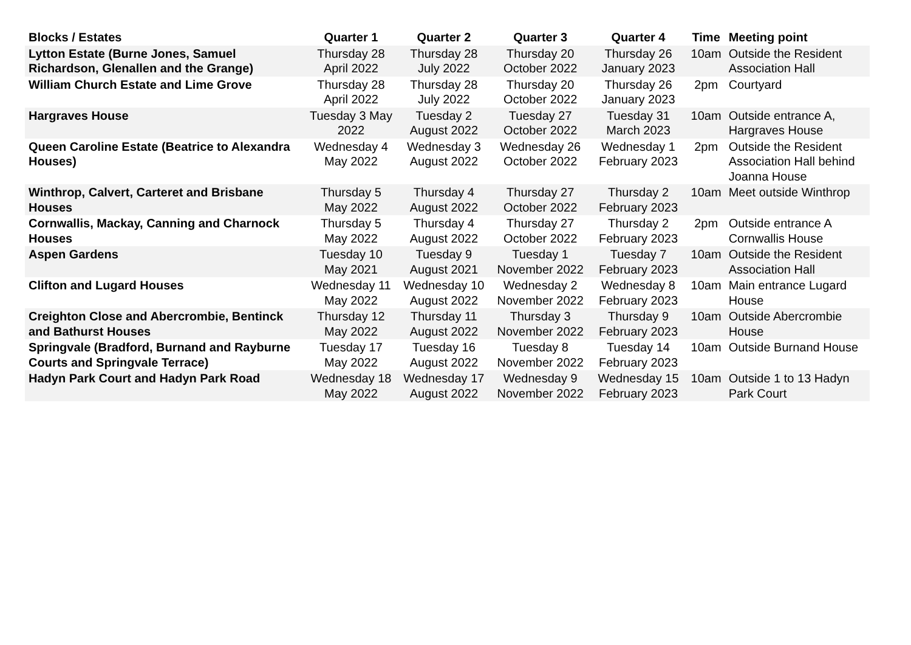| Blocks / Estates | Quarter 1 | Quarter 2 | Quarter 3 | Quarter 4 | Time | Meeting point |
| --- | --- | --- | --- | --- | --- | --- |
| Lytton Estate (Burne Jones, Samuel Richardson, Glenallen and the Grange) | Thursday 28 April 2022 | Thursday 28 July 2022 | Thursday 20 October 2022 | Thursday 26 January 2023 | 10am | Outside the Resident Association Hall |
| William Church Estate and Lime Grove | Thursday 28 April 2022 | Thursday 28 July 2022 | Thursday 20 October 2022 | Thursday 26 January 2023 | 2pm | Courtyard |
| Hargraves House | Tuesday 3 May 2022 | Tuesday 2 August 2022 | Tuesday 27 October 2022 | Tuesday 31 March 2023 | 10am | Outside entrance A, Hargraves House |
| Queen Caroline Estate (Beatrice to Alexandra Houses) | Wednesday 4 May 2022 | Wednesday 3 August 2022 | Wednesday 26 October 2022 | Wednesday 1 February 2023 | 2pm | Outside the Resident Association Hall behind Joanna House |
| Winthrop, Calvert, Carteret and Brisbane Houses | Thursday 5 May 2022 | Thursday 4 August 2022 | Thursday 27 October 2022 | Thursday 2 February 2023 | 10am | Meet outside Winthrop |
| Cornwallis, Mackay, Canning and Charnock Houses | Thursday 5 May 2022 | Thursday 4 August 2022 | Thursday 27 October 2022 | Thursday 2 February 2023 | 2pm | Outside entrance A Cornwallis House |
| Aspen Gardens | Tuesday 10 May 2021 | Tuesday 9 August 2021 | Tuesday 1 November 2022 | Tuesday 7 February 2023 | 10am | Outside the Resident Association Hall |
| Clifton and Lugard Houses | Wednesday 11 May 2022 | Wednesday 10 August 2022 | Wednesday 2 November 2022 | Wednesday 8 February 2023 | 10am | Main entrance Lugard House |
| Creighton Close and Abercrombie, Bentinck and Bathurst Houses | Thursday 12 May 2022 | Thursday 11 August 2022 | Thursday 3 November 2022 | Thursday 9 February 2023 | 10am | Outside Abercrombie House |
| Springvale (Bradford, Burnand and Rayburne Courts and Springvale Terrace) | Tuesday 17 May 2022 | Tuesday 16 August 2022 | Tuesday 8 November 2022 | Tuesday 14 February 2023 | 10am | Outside Burnand House |
| Hadyn Park Court and Hadyn Park Road | Wednesday 18 May 2022 | Wednesday 17 August 2022 | Wednesday 9 November 2022 | Wednesday 15 February 2023 | 10am | Outside 1 to 13 Hadyn Park Court |